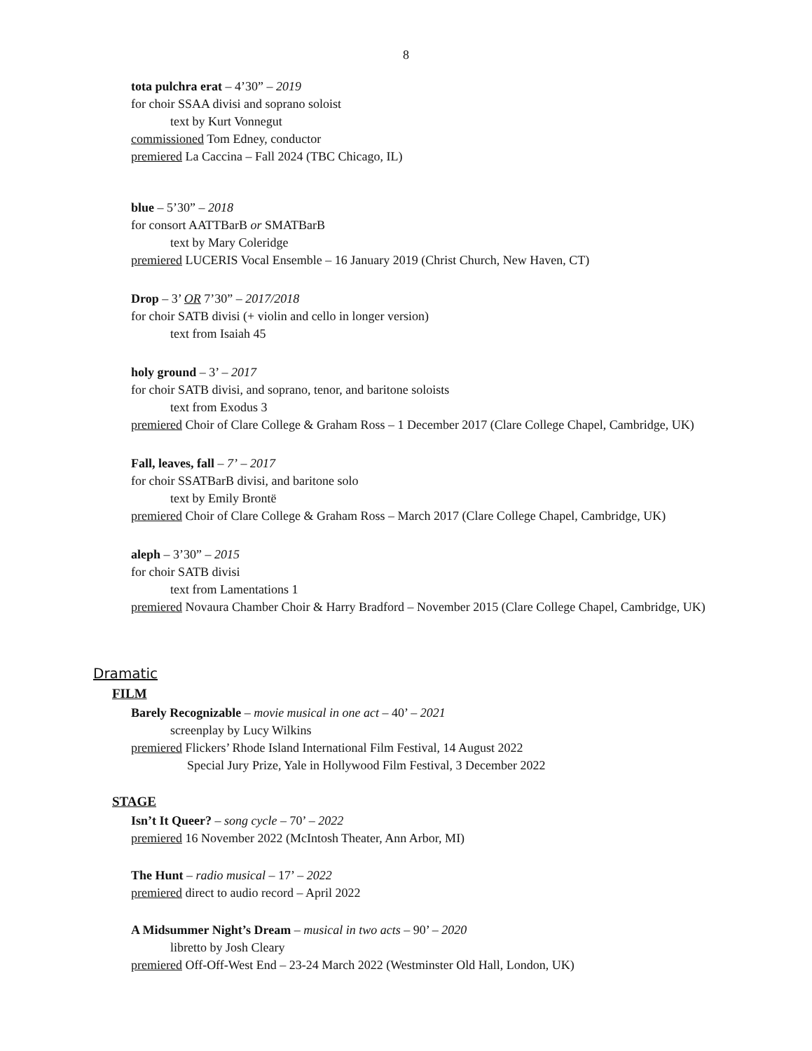8
tota pulchra erat – 4’30” – 2019
for choir SSAA divisi and soprano soloist
text by Kurt Vonnegut
commissioned Tom Edney, conductor
premiered La Caccina – Fall 2024 (TBC Chicago, IL)
blue – 5’30” – 2018
for consort AATTBarB or SMATBarB
text by Mary Coleridge
premiered LUCERIS Vocal Ensemble – 16 January 2019 (Christ Church, New Haven, CT)
Drop – 3’ OR 7’30” – 2017/2018
for choir SATB divisi (+ violin and cello in longer version)
text from Isaiah 45
holy ground – 3’ – 2017
for choir SATB divisi, and soprano, tenor, and baritone soloists
text from Exodus 3
premiered Choir of Clare College & Graham Ross – 1 December 2017 (Clare College Chapel, Cambridge, UK)
Fall, leaves, fall – 7’ – 2017
for choir SSATBarB divisi, and baritone solo
text by Emily Brontë
premiered Choir of Clare College & Graham Ross – March 2017 (Clare College Chapel, Cambridge, UK)
aleph – 3’30” – 2015
for choir SATB divisi
text from Lamentations 1
premiered Novaura Chamber Choir & Harry Bradford – November 2015 (Clare College Chapel, Cambridge, UK)
Dramatic
FILM
Barely Recognizable – movie musical in one act – 40’ – 2021
screenplay by Lucy Wilkins
premiered Flickers’ Rhode Island International Film Festival, 14 August 2022
Special Jury Prize, Yale in Hollywood Film Festival, 3 December 2022
STAGE
Isn’t It Queer? – song cycle – 70’ – 2022
premiered 16 November 2022 (McIntosh Theater, Ann Arbor, MI)
The Hunt – radio musical – 17’ – 2022
premiered direct to audio record – April 2022
A Midsummer Night’s Dream – musical in two acts – 90’ – 2020
libretto by Josh Cleary
premiered Off-Off-West End – 23-24 March 2022 (Westminster Old Hall, London, UK)